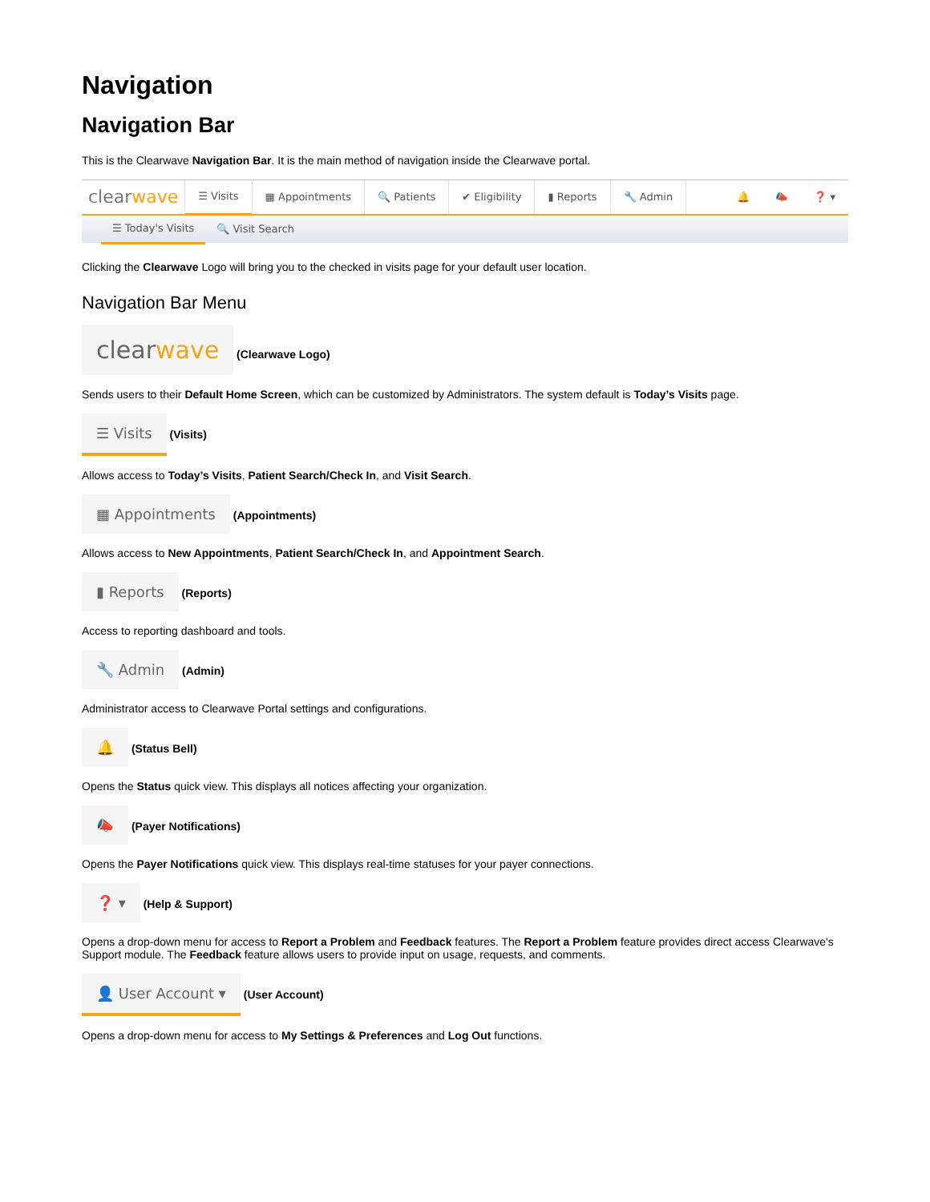Navigation
Navigation Bar
This is the Clearwave Navigation Bar. It is the main method of navigation inside the Clearwave portal.
clearwave ☰ Visits ▦ Appointments 🔍 Patients ✔ Eligibility ▮ Reports 🔧 Admin 🔔 📣 ❓ ▾
☰ Today's Visits 🔍 Visit Search
Clicking the Clearwave Logo will bring you to the checked in visits page for your default user location.
Navigation Bar Menu
clearwave (Clearwave Logo)
Sends users to their Default Home Screen, which can be customized by Administrators. The system default is Today’s Visits page.
☰ Visits (Visits)
Allows access to Today’s Visits, Patient Search/Check In, and Visit Search.
▦ Appointments (Appointments)
Allows access to New Appointments, Patient Search/Check In, and Appointment Search.
▮ Reports (Reports)
Access to reporting dashboard and tools.
🔧 Admin (Admin)
Administrator access to Clearwave Portal settings and configurations.
🔔 (Status Bell)
Opens the Status quick view. This displays all notices affecting your organization.
📣 (Payer Notifications)
Opens the Payer Notifications quick view. This displays real-time statuses for your payer connections.
❓ ▾ (Help & Support)
Opens a drop-down menu for access to Report a Problem and Feedback features. The Report a Problem feature provides direct access Clearwave's Support module. The Feedback feature allows users to provide input on usage, requests, and comments.
👤 User Account ▾ (User Account)
Opens a drop-down menu for access to My Settings & Preferences and Log Out functions.